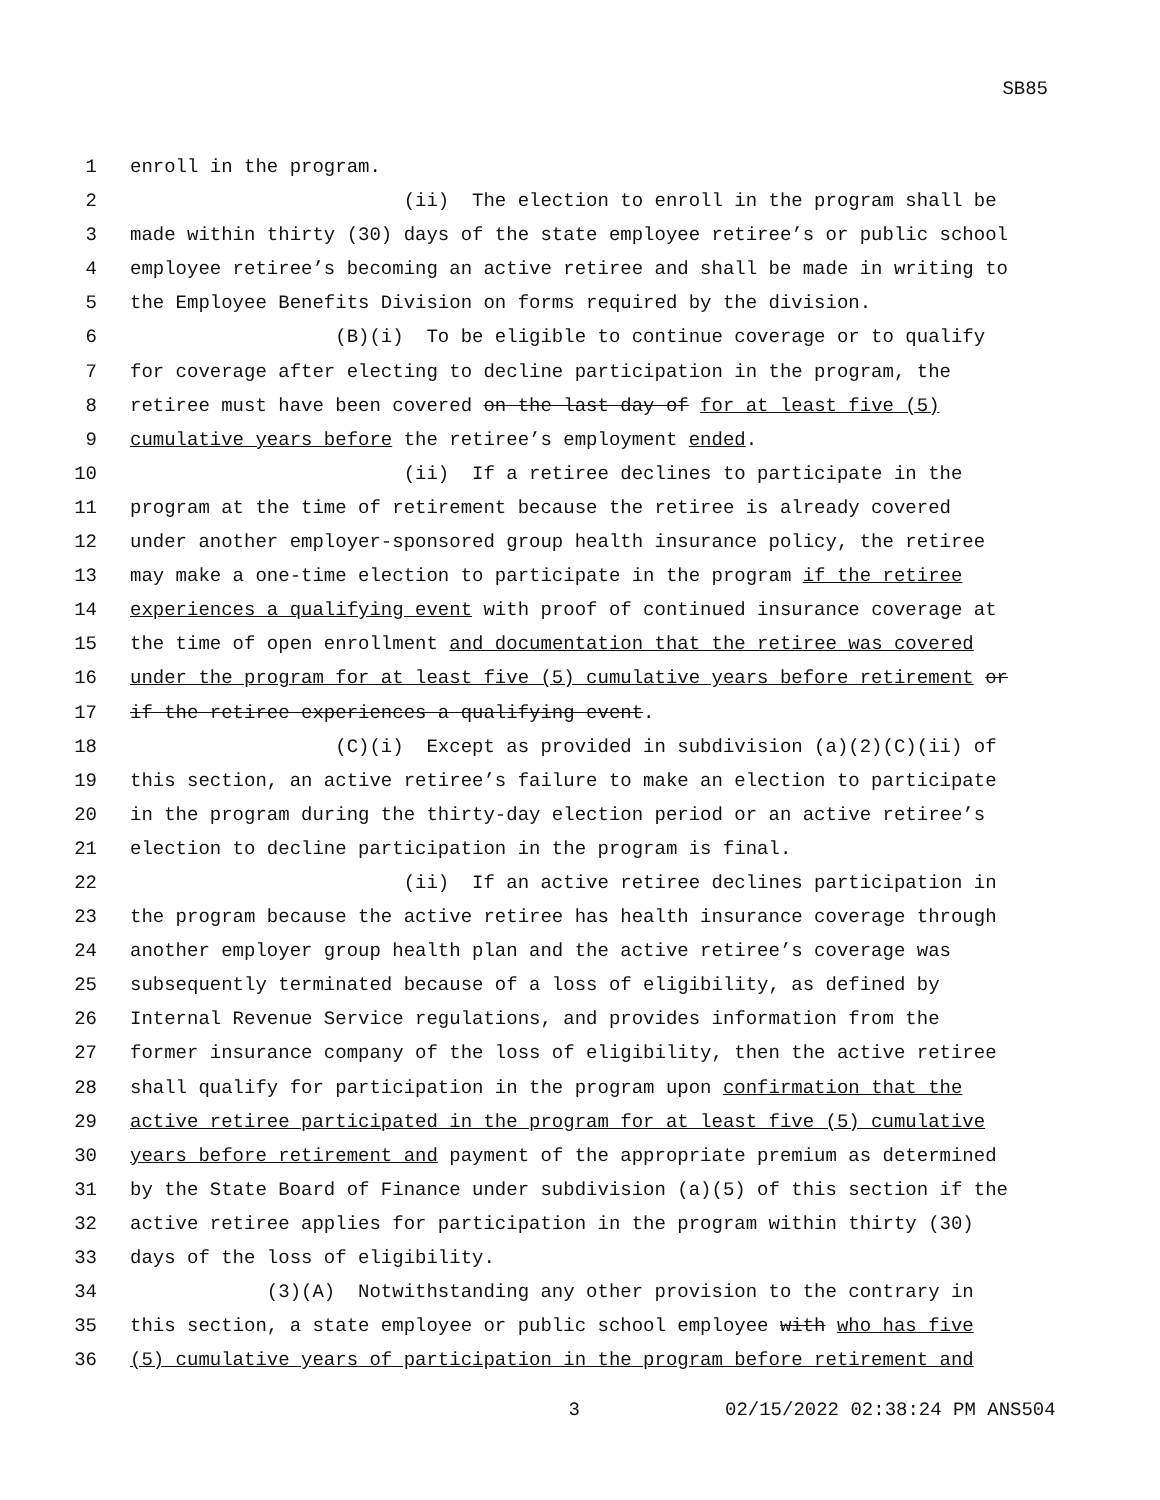SB85
1 enroll in the program.
2 (ii) The election to enroll in the program shall be
3 made within thirty (30) days of the state employee retiree’s or public school
4 employee retiree’s becoming an active retiree and shall be made in writing to
5 the Employee Benefits Division on forms required by the division.
6 (B)(i) To be eligible to continue coverage or to qualify
7 for coverage after electing to decline participation in the program, the
8 retiree must have been covered on the last day of for at least five (5)
9 cumulative years before the retiree’s employment ended.
10 (ii) If a retiree declines to participate in the
11 program at the time of retirement because the retiree is already covered
12 under another employer-sponsored group health insurance policy, the retiree
13 may make a one-time election to participate in the program if the retiree
14 experiences a qualifying event with proof of continued insurance coverage at
15 the time of open enrollment and documentation that the retiree was covered
16 under the program for at least five (5) cumulative years before retirement or
17 if the retiree experiences a qualifying event.
18 (C)(i) Except as provided in subdivision (a)(2)(C)(ii) of
19 this section, an active retiree’s failure to make an election to participate
20 in the program during the thirty-day election period or an active retiree’s
21 election to decline participation in the program is final.
22 (ii) If an active retiree declines participation in
23 the program because the active retiree has health insurance coverage through
24 another employer group health plan and the active retiree’s coverage was
25 subsequently terminated because of a loss of eligibility, as defined by
26 Internal Revenue Service regulations, and provides information from the
27 former insurance company of the loss of eligibility, then the active retiree
28 shall qualify for participation in the program upon confirmation that the
29 active retiree participated in the program for at least five (5) cumulative
30 years before retirement and payment of the appropriate premium as determined
31 by the State Board of Finance under subdivision (a)(5) of this section if the
32 active retiree applies for participation in the program within thirty (30)
33 days of the loss of eligibility.
34 (3)(A) Notwithstanding any other provision to the contrary in
35 this section, a state employee or public school employee with who has five
36 (5) cumulative years of participation in the program before retirement and
3 02/15/2022 02:38:24 PM ANS504